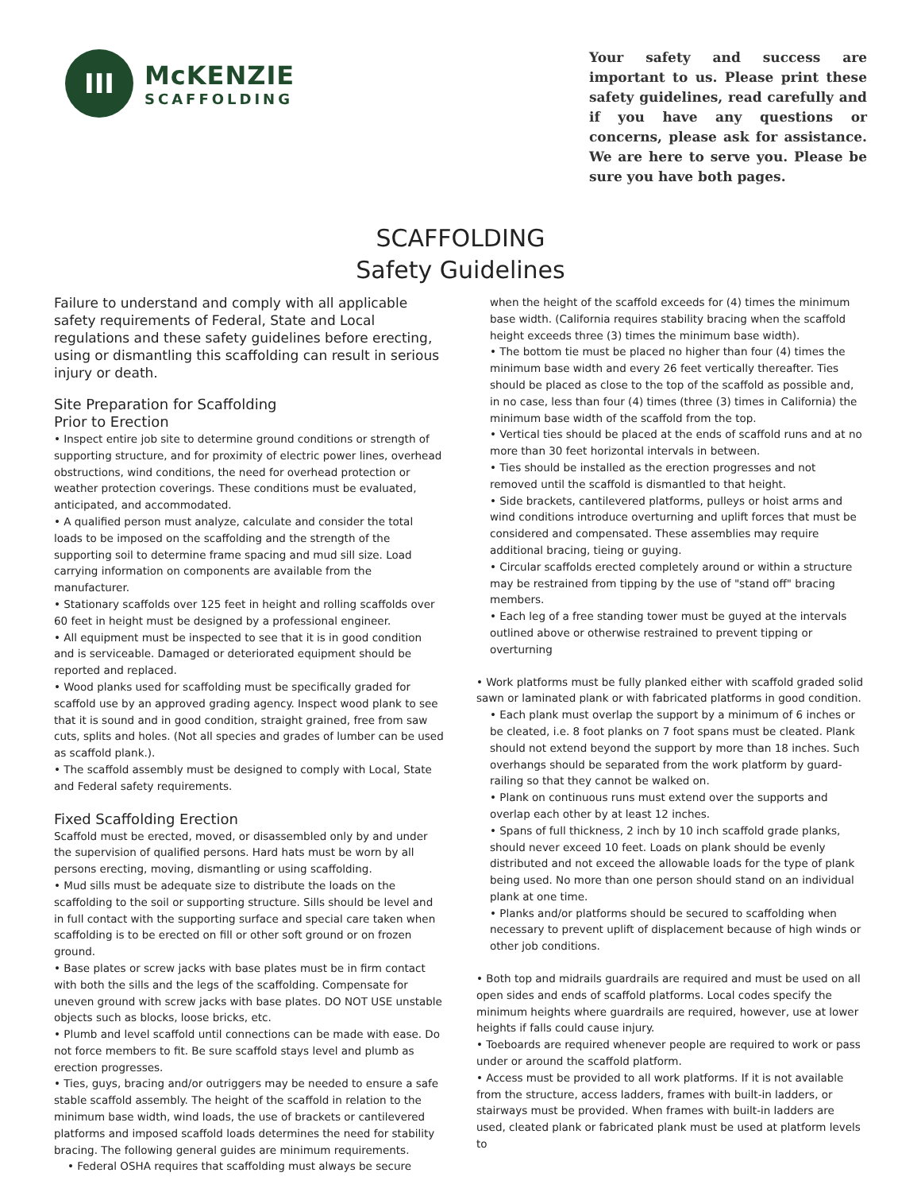III
McKENZIE
SCAFFOLDING
Your safety and success are important to us. Please print these safety guidelines, read carefully and if you have any questions or concerns, please ask for assistance. We are here to serve you. Please be sure you have both pages.
SCAFFOLDING
Safety Guidelines
Failure to understand and comply with all applicable safety requirements of Federal, State and Local regulations and these safety guidelines before erecting, using or dismantling this scaffolding can result in serious injury or death.
Site Preparation for Scaffolding
Prior to Erection
• Inspect entire job site to determine ground conditions or strength of supporting structure, and for proximity of electric power lines, overhead obstructions, wind conditions, the need for overhead protection or weather protection coverings. These conditions must be evaluated, anticipated, and accommodated.
• A qualified person must analyze, calculate and consider the total loads to be imposed on the scaffolding and the strength of the supporting soil to determine frame spacing and mud sill size. Load carrying information on components are available from the manufacturer.
• Stationary scaffolds over 125 feet in height and rolling scaffolds over 60 feet in height must be designed by a professional engineer.
• All equipment must be inspected to see that it is in good condition and is serviceable. Damaged or deteriorated equipment should be reported and replaced.
• Wood planks used for scaffolding must be specifically graded for scaffold use by an approved grading agency. Inspect wood plank to see that it is sound and in good condition, straight grained, free from saw cuts, splits and holes. (Not all species and grades of lumber can be used as scaffold plank.).
• The scaffold assembly must be designed to comply with Local, State and Federal safety requirements.
Fixed Scaffolding Erection
Scaffold must be erected, moved, or disassembled only by and under the supervision of qualified persons. Hard hats must be worn by all persons erecting, moving, dismantling or using scaffolding.
• Mud sills must be adequate size to distribute the loads on the scaffolding to the soil or supporting structure. Sills should be level and in full contact with the supporting surface and special care taken when scaffolding is to be erected on fill or other soft ground or on frozen ground.
• Base plates or screw jacks with base plates must be in firm contact with both the sills and the legs of the scaffolding. Compensate for uneven ground with screw jacks with base plates. DO NOT USE unstable objects such as blocks, loose bricks, etc.
• Plumb and level scaffold until connections can be made with ease. Do not force members to fit. Be sure scaffold stays level and plumb as erection progresses.
• Ties, guys, bracing and/or outriggers may be needed to ensure a safe stable scaffold assembly. The height of the scaffold in relation to the minimum base width, wind loads, the use of brackets or cantilevered platforms and imposed scaffold loads determines the need for stability bracing. The following general guides are minimum requirements.
• Federal OSHA requires that scaffolding must always be secure
when the height of the scaffold exceeds for (4) times the minimum base width. (California requires stability bracing when the scaffold height exceeds three (3) times the minimum base width).
• The bottom tie must be placed no higher than four (4) times the minimum base width and every 26 feet vertically thereafter. Ties should be placed as close to the top of the scaffold as possible and, in no case, less than four (4) times (three (3) times in California) the minimum base width of the scaffold from the top.
• Vertical ties should be placed at the ends of scaffold runs and at no more than 30 feet horizontal intervals in between.
• Ties should be installed as the erection progresses and not removed until the scaffold is dismantled to that height.
• Side brackets, cantilevered platforms, pulleys or hoist arms and wind conditions introduce overturning and uplift forces that must be considered and compensated. These assemblies may require additional bracing, tieing or guying.
• Circular scaffolds erected completely around or within a structure may be restrained from tipping by the use of "stand off" bracing members.
• Each leg of a free standing tower must be guyed at the intervals outlined above or otherwise restrained to prevent tipping or overturning
• Work platforms must be fully planked either with scaffold graded solid sawn or laminated plank or with fabricated platforms in good condition.
• Each plank must overlap the support by a minimum of 6 inches or be cleated, i.e. 8 foot planks on 7 foot spans must be cleated. Plank should not extend beyond the support by more than 18 inches. Such overhangs should be separated from the work platform by guard-railing so that they cannot be walked on.
• Plank on continuous runs must extend over the supports and overlap each other by at least 12 inches.
• Spans of full thickness, 2 inch by 10 inch scaffold grade planks, should never exceed 10 feet. Loads on plank should be evenly distributed and not exceed the allowable loads for the type of plank being used. No more than one person should stand on an individual plank at one time.
• Planks and/or platforms should be secured to scaffolding when necessary to prevent uplift of displacement because of high winds or other job conditions.
• Both top and midrails guardrails are required and must be used on all open sides and ends of scaffold platforms. Local codes specify the minimum heights where guardrails are required, however, use at lower heights if falls could cause injury.
• Toeboards are required whenever people are required to work or pass under or around the scaffold platform.
• Access must be provided to all work platforms. If it is not available from the structure, access ladders, frames with built-in ladders, or stairways must be provided. When frames with built-in ladders are used, cleated plank or fabricated plank must be used at platform levels to